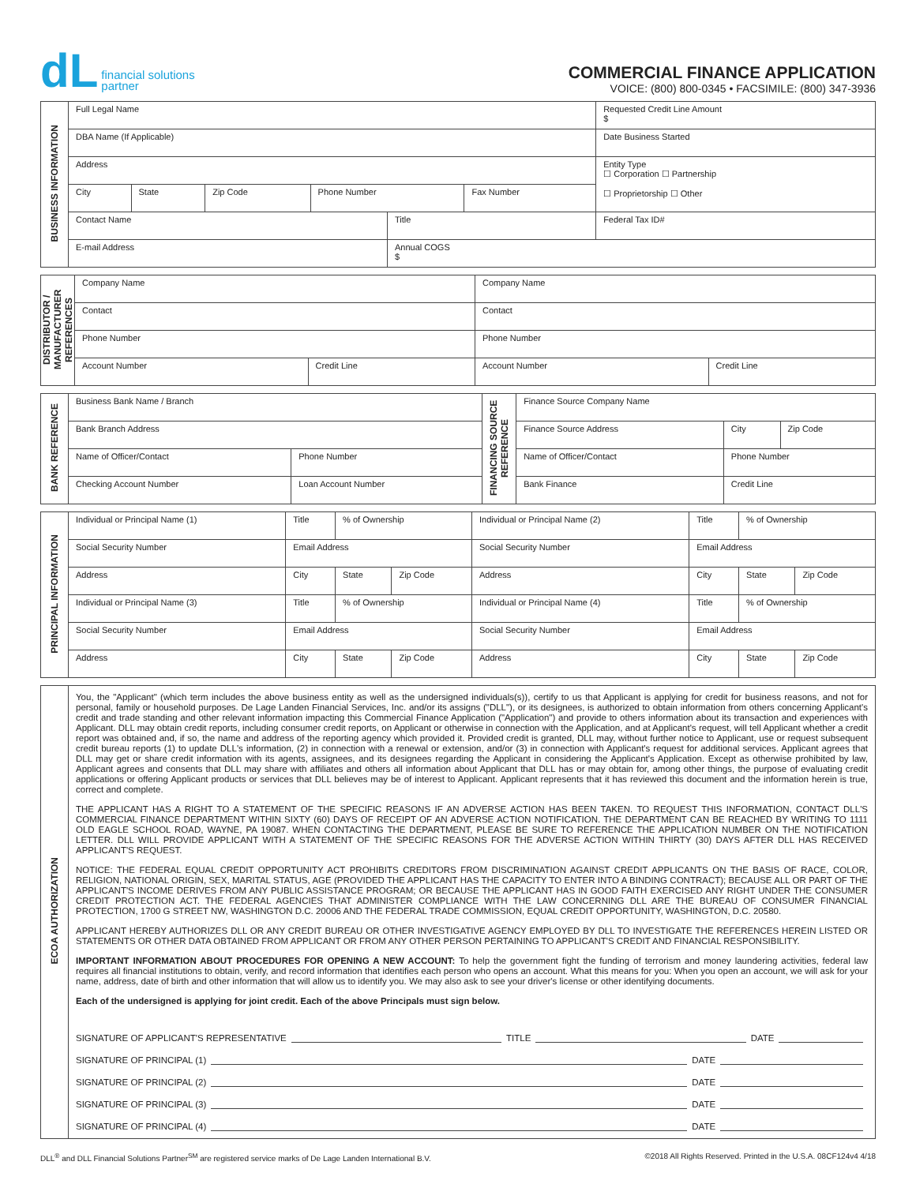dL financial solutions
partner
COMMERCIAL FINANCE APPLICATION
VOICE: (800) 800-0345 • FACSIMILE: (800) 347-3936
| BUSINESS INFORMATION | Full Legal Name | | | | | | Requested Credit Line Amount $ |
| | DBA Name (If Applicable) | | | | | | Date Business Started |
| | Address | | | | | | Entity Type ☐ Corporation ☐ Partnership ☐ Proprietorship ☐ Other |
| | City | State | Zip Code | Phone Number | | Fax Number | |
| | Contact Name | | | | Title | | Federal Tax ID# |
| | E-mail Address | | | | Annual COGS $ | | |
| DISTRIBUTOR / MANUFACTURER REFERENCES | Company Name | | Company Name | |
| | Contact | | Contact | |
| | Phone Number | | Phone Number | |
| | Account Number | Credit Line | Account Number | Credit Line |
| BANK REFERENCE | Business Bank Name / Branch | | FINANCING SOURCE REFERENCE | Finance Source Company Name | | |
| | Bank Branch Address | | | Finance Source Address | City | Zip Code |
| | Name of Officer/Contact | Phone Number | | Name of Officer/Contact | Phone Number | |
| | Checking Account Number | Loan Account Number | | Bank Finance | Credit Line | |
| PRINCIPAL INFORMATION | Individual or Principal Name (1) | Title | % of Ownership | | Individual or Principal Name (2) | Title | % of Ownership | |
| | Social Security Number | Email Address | | | Social Security Number | Email Address | | |
| | Address | City | State | Zip Code | Address | City | State | Zip Code |
| | Individual or Principal Name (3) | Title | % of Ownership | | Individual or Principal Name (4) | Title | % of Ownership | |
| | Social Security Number | Email Address | | | Social Security Number | Email Address | | |
| | Address | City | State | Zip Code | Address | City | State | Zip Code |
| ECOA AUTHORIZATION | You, the "Applicant" (which term includes the above business entity as well as the undersigned individuals(s)), certify to us that Applicant is applying for credit for business reasons, and not for personal, family or household purposes. De Lage Landen Financial Services, Inc. and/or its assigns ("DLL"), or its designees, is authorized to obtain information from others concerning Applicant's credit and trade standing and other relevant information impacting this Commercial Finance Application ("Application") and provide to others information about its transaction and experiences with Applicant. DLL may obtain credit reports, including consumer credit reports, on Applicant or otherwise in connection with the Application, and at Applicant's request, will tell Applicant whether a credit report was obtained and, if so, the name and address of the reporting agency which provided it. Provided credit is granted, DLL may, without further notice to Applicant, use or request subsequent credit bureau reports (1) to update DLL's information, (2) in connection with a renewal or extension, and/or (3) in connection with Applicant's request for additional services. Applicant agrees that DLL may get or share credit information with its agents, assignees, and its designees regarding the Applicant in considering the Applicant's Application. Except as otherwise prohibited by law, Applicant agrees and consents that DLL may share with affiliates and others all information about Applicant that DLL has or may obtain for, among other things, the purpose of evaluating credit applications or offering Applicant products or services that DLL believes may be of interest to Applicant. Applicant represents that it has reviewed this document and the information herein is true, correct and complete. THE APPLICANT HAS A RIGHT TO A STATEMENT OF THE SPECIFIC REASONS IF AN ADVERSE ACTION HAS BEEN TAKEN. TO REQUEST THIS INFORMATION, CONTACT DLL'S COMMERCIAL FINANCE DEPARTMENT WITHIN SIXTY (60) DAYS OF RECEIPT OF AN ADVERSE ACTION NOTIFICATION. THE DEPARTMENT CAN BE REACHED BY WRITING TO 1111 OLD EAGLE SCHOOL ROAD, WAYNE, PA 19087. WHEN CONTACTING THE DEPARTMENT, PLEASE BE SURE TO REFERENCE THE APPLICATION NUMBER ON THE NOTIFICATION LETTER. DLL WILL PROVIDE APPLICANT WITH A STATEMENT OF THE SPECIFIC REASONS FOR THE ADVERSE ACTION WITHIN THIRTY (30) DAYS AFTER DLL HAS RECEIVED APPLICANT'S REQUEST. NOTICE: THE FEDERAL EQUAL CREDIT OPPORTUNITY ACT PROHIBITS CREDITORS FROM DISCRIMINATION AGAINST CREDIT APPLICANTS ON THE BASIS OF RACE, COLOR, RELIGION, NATIONAL ORIGIN, SEX, MARITAL STATUS, AGE (PROVIDED THE APPLICANT HAS THE CAPACITY TO ENTER INTO A BINDING CONTRACT); BECAUSE ALL OR PART OF THE APPLICANT'S INCOME DERIVES FROM ANY PUBLIC ASSISTANCE PROGRAM; OR BECAUSE THE APPLICANT HAS IN GOOD FAITH EXERCISED ANY RIGHT UNDER THE CONSUMER CREDIT PROTECTION ACT. THE FEDERAL AGENCIES THAT ADMINISTER COMPLIANCE WITH THE LAW CONCERNING DLL ARE THE BUREAU OF CONSUMER FINANCIAL PROTECTION, 1700 G STREET NW, WASHINGTON D.C. 20006 AND THE FEDERAL TRADE COMMISSION, EQUAL CREDIT OPPORTUNITY, WASHINGTON, D.C. 20580. APPLICANT HEREBY AUTHORIZES DLL OR ANY CREDIT BUREAU OR OTHER INVESTIGATIVE AGENCY EMPLOYED BY DLL TO INVESTIGATE THE REFERENCES HEREIN LISTED OR STATEMENTS OR OTHER DATA OBTAINED FROM APPLICANT OR FROM ANY OTHER PERSON PERTAINING TO APPLICANT'S CREDIT AND FINANCIAL RESPONSIBILITY. IMPORTANT INFORMATION ABOUT PROCEDURES FOR OPENING A NEW ACCOUNT: To help the government fight the funding of terrorism and money laundering activities, federal law requires all financial institutions to obtain, verify, and record information that identifies each person who opens an account. What this means for you: When you open an account, we will ask for your name, address, date of birth and other information that will allow us to identify you. We may also ask to see your driver's license or other identifying documents. Each of the undersigned is applying for joint credit. Each of the above Principals must sign below. SIGNATURE OF APPLICANT'S REPRESENTATIVE TITLE DATE SIGNATURE OF PRINCIPAL (1) DATE SIGNATURE OF PRINCIPAL (2) DATE SIGNATURE OF PRINCIPAL (3) DATE SIGNATURE OF PRINCIPAL (4) DATE |
DLL<sup>®</sup> and DLL Financial Solutions Partner<sup>SM</sup> are registered service marks of De Lage Landen International B.V. ©2018 All Rights Reserved. Printed in the U.S.A. 08CF124v4 4/18